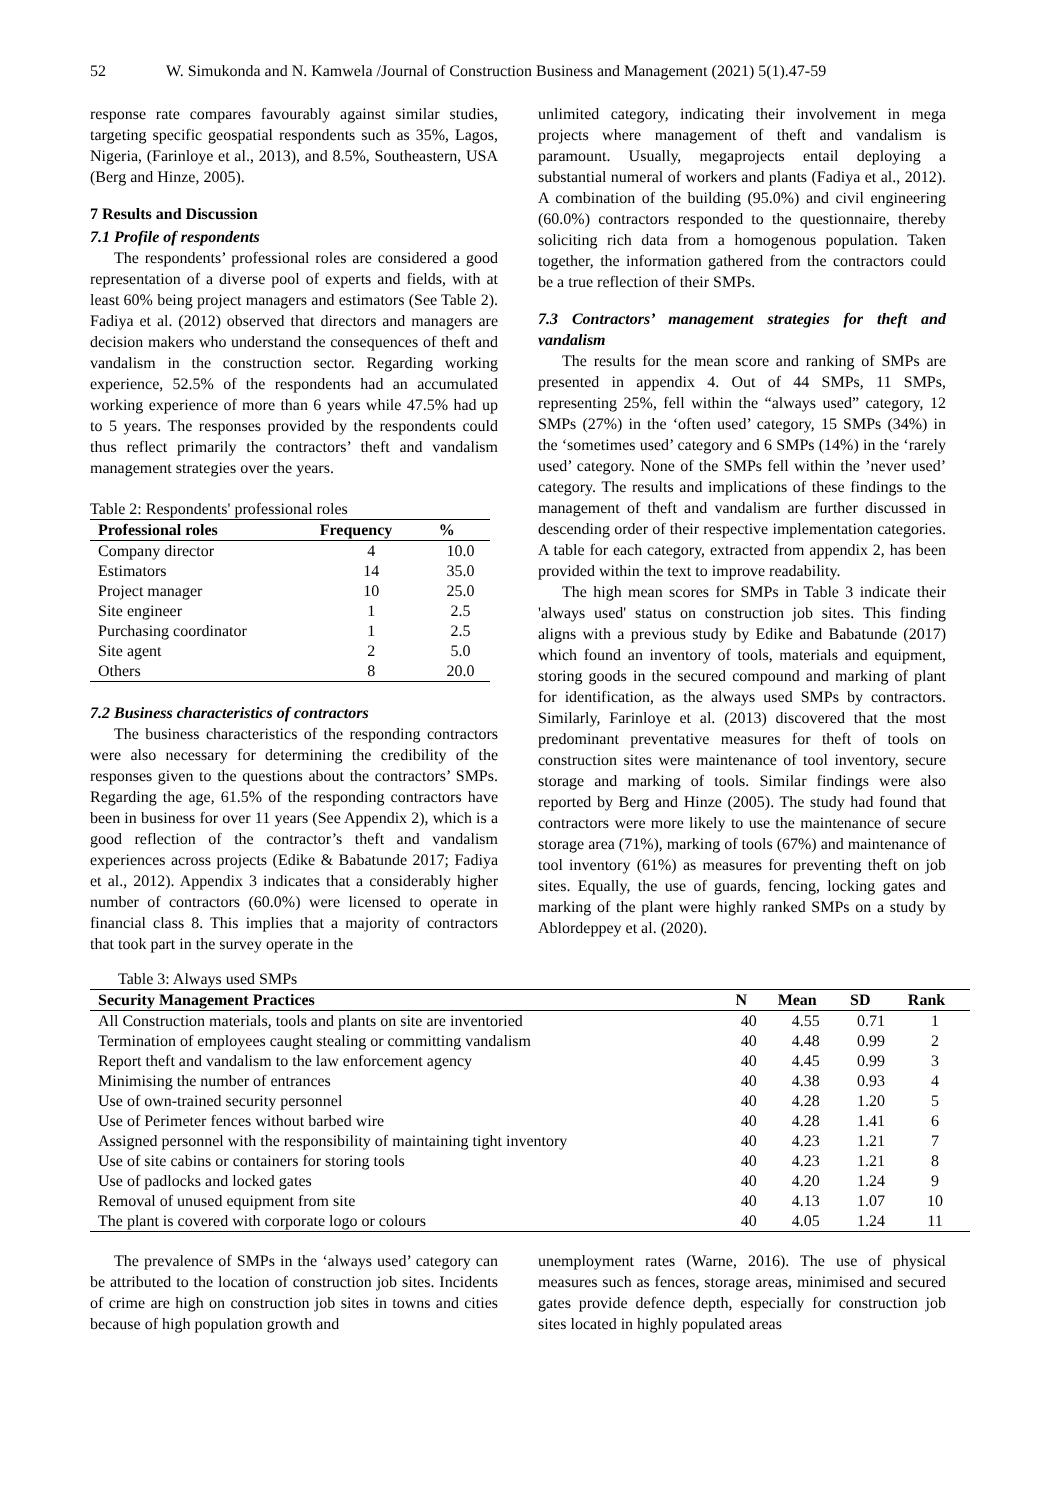52 W. Simukonda and N. Kamwela /Journal of Construction Business and Management (2021) 5(1).47-59
response rate compares favourably against similar studies, targeting specific geospatial respondents such as 35%, Lagos, Nigeria, (Farinloye et al., 2013), and 8.5%, Southeastern, USA (Berg and Hinze, 2005).
7 Results and Discussion
7.1 Profile of respondents
The respondents’ professional roles are considered a good representation of a diverse pool of experts and fields, with at least 60% being project managers and estimators (See Table 2). Fadiya et al. (2012) observed that directors and managers are decision makers who understand the consequences of theft and vandalism in the construction sector. Regarding working experience, 52.5% of the respondents had an accumulated working experience of more than 6 years while 47.5% had up to 5 years. The responses provided by the respondents could thus reflect primarily the contractors’ theft and vandalism management strategies over the years.
Table 2: Respondents' professional roles
| Professional roles | Frequency | % |
| --- | --- | --- |
| Company director | 4 | 10.0 |
| Estimators | 14 | 35.0 |
| Project manager | 10 | 25.0 |
| Site engineer | 1 | 2.5 |
| Purchasing coordinator | 1 | 2.5 |
| Site agent | 2 | 5.0 |
| Others | 8 | 20.0 |
7.2 Business characteristics of contractors
The business characteristics of the responding contractors were also necessary for determining the credibility of the responses given to the questions about the contractors’ SMPs. Regarding the age, 61.5% of the responding contractors have been in business for over 11 years (See Appendix 2), which is a good reflection of the contractor’s theft and vandalism experiences across projects (Edike & Babatunde 2017; Fadiya et al., 2012). Appendix 3 indicates that a considerably higher number of contractors (60.0%) were licensed to operate in financial class 8. This implies that a majority of contractors that took part in the survey operate in the
unlimited category, indicating their involvement in mega projects where management of theft and vandalism is paramount. Usually, megaprojects entail deploying a substantial numeral of workers and plants (Fadiya et al., 2012). A combination of the building (95.0%) and civil engineering (60.0%) contractors responded to the questionnaire, thereby soliciting rich data from a homogenous population. Taken together, the information gathered from the contractors could be a true reflection of their SMPs.
7.3 Contractors’ management strategies for theft and vandalism
The results for the mean score and ranking of SMPs are presented in appendix 4. Out of 44 SMPs, 11 SMPs, representing 25%, fell within the “always used” category, 12 SMPs (27%) in the ‘often used’ category, 15 SMPs (34%) in the ‘sometimes used’ category and 6 SMPs (14%) in the ‘rarely used’ category. None of the SMPs fell within the ’never used’ category. The results and implications of these findings to the management of theft and vandalism are further discussed in descending order of their respective implementation categories. A table for each category, extracted from appendix 2, has been provided within the text to improve readability.
The high mean scores for SMPs in Table 3 indicate their 'always used' status on construction job sites. This finding aligns with a previous study by Edike and Babatunde (2017) which found an inventory of tools, materials and equipment, storing goods in the secured compound and marking of plant for identification, as the always used SMPs by contractors. Similarly, Farinloye et al. (2013) discovered that the most predominant preventative measures for theft of tools on construction sites were maintenance of tool inventory, secure storage and marking of tools. Similar findings were also reported by Berg and Hinze (2005). The study had found that contractors were more likely to use the maintenance of secure storage area (71%), marking of tools (67%) and maintenance of tool inventory (61%) as measures for preventing theft on job sites. Equally, the use of guards, fencing, locking gates and marking of the plant were highly ranked SMPs on a study by Ablordeppey et al. (2020).
Table 3: Always used SMPs
| Security Management Practices | N | Mean | SD | Rank |
| --- | --- | --- | --- | --- |
| All Construction materials, tools and plants on site are inventoried | 40 | 4.55 | 0.71 | 1 |
| Termination of employees caught stealing or committing vandalism | 40 | 4.48 | 0.99 | 2 |
| Report theft and vandalism to the law enforcement agency | 40 | 4.45 | 0.99 | 3 |
| Minimising the number of entrances | 40 | 4.38 | 0.93 | 4 |
| Use of own-trained security personnel | 40 | 4.28 | 1.20 | 5 |
| Use of Perimeter fences without barbed wire | 40 | 4.28 | 1.41 | 6 |
| Assigned personnel with the responsibility of maintaining tight inventory | 40 | 4.23 | 1.21 | 7 |
| Use of site cabins or containers for storing tools | 40 | 4.23 | 1.21 | 8 |
| Use of padlocks and locked gates | 40 | 4.20 | 1.24 | 9 |
| Removal of unused equipment from site | 40 | 4.13 | 1.07 | 10 |
| The plant is covered with corporate logo or colours | 40 | 4.05 | 1.24 | 11 |
The prevalence of SMPs in the ‘always used’ category can be attributed to the location of construction job sites. Incidents of crime are high on construction job sites in towns and cities because of high population growth and
unemployment rates (Warne, 2016). The use of physical measures such as fences, storage areas, minimised and secured gates provide defence depth, especially for construction job sites located in highly populated areas